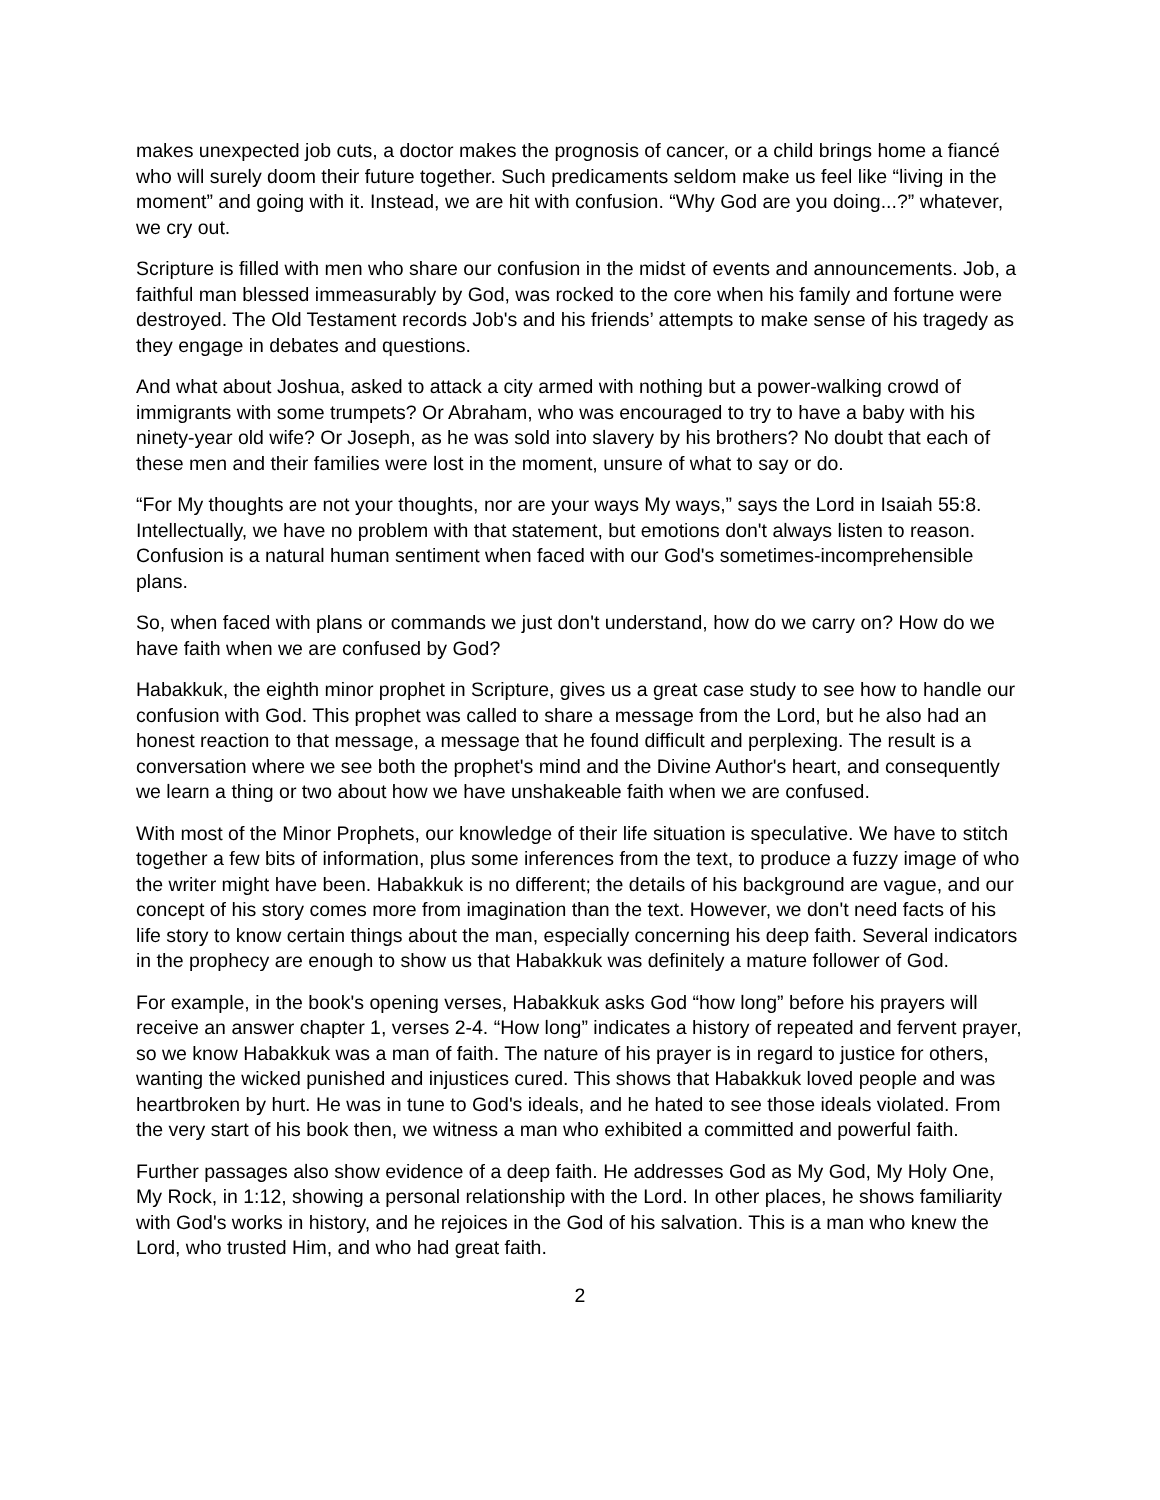makes unexpected job cuts, a doctor makes the prognosis of cancer, or a child brings home a fiancé who will surely doom their future together. Such predicaments seldom make us feel like “living in the moment” and going with it. Instead, we are hit with confusion. “Why God are you doing...?” whatever, we cry out.
Scripture is filled with men who share our confusion in the midst of events and announcements. Job, a faithful man blessed immeasurably by God, was rocked to the core when his family and fortune were destroyed. The Old Testament records Job's and his friends’ attempts to make sense of his tragedy as they engage in debates and questions.
And what about Joshua, asked to attack a city armed with nothing but a power-walking crowd of immigrants with some trumpets? Or Abraham, who was encouraged to try to have a baby with his ninety-year old wife? Or Joseph, as he was sold into slavery by his brothers? No doubt that each of these men and their families were lost in the moment, unsure of what to say or do.
“For My thoughts are not your thoughts, nor are your ways My ways,” says the Lord in Isaiah 55:8. Intellectually, we have no problem with that statement, but emotions don't always listen to reason. Confusion is a natural human sentiment when faced with our God's sometimes-incomprehensible plans.
So, when faced with plans or commands we just don't understand, how do we carry on? How do we have faith when we are confused by God?
Habakkuk, the eighth minor prophet in Scripture, gives us a great case study to see how to handle our confusion with God. This prophet was called to share a message from the Lord, but he also had an honest reaction to that message, a message that he found difficult and perplexing. The result is a conversation where we see both the prophet's mind and the Divine Author's heart, and consequently we learn a thing or two about how we have unshakeable faith when we are confused.
With most of the Minor Prophets, our knowledge of their life situation is speculative. We have to stitch together a few bits of information, plus some inferences from the text, to produce a fuzzy image of who the writer might have been. Habakkuk is no different; the details of his background are vague, and our concept of his story comes more from imagination than the text. However, we don't need facts of his life story to know certain things about the man, especially concerning his deep faith. Several indicators in the prophecy are enough to show us that Habakkuk was definitely a mature follower of God.
For example, in the book's opening verses, Habakkuk asks God “how long” before his prayers will receive an answer chapter 1, verses 2-4. “How long” indicates a history of repeated and fervent prayer, so we know Habakkuk was a man of faith. The nature of his prayer is in regard to justice for others, wanting the wicked punished and injustices cured. This shows that Habakkuk loved people and was heartbroken by hurt. He was in tune to God's ideals, and he hated to see those ideals violated. From the very start of his book then, we witness a man who exhibited a committed and powerful faith.
Further passages also show evidence of a deep faith. He addresses God as My God, My Holy One, My Rock, in 1:12, showing a personal relationship with the Lord. In other places, he shows familiarity with God's works in history, and he rejoices in the God of his salvation. This is a man who knew the Lord, who trusted Him, and who had great faith.
2